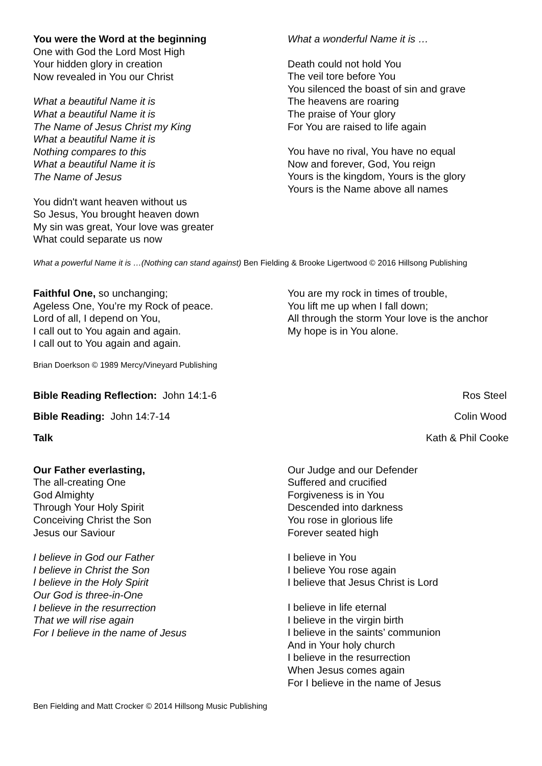You were the Word at the beginning
One with God the Lord Most High
Your hidden glory in creation
Now revealed in You our Christ
What a beautiful Name it is
What a beautiful Name it is
The Name of Jesus Christ my King
What a beautiful Name it is
Nothing compares to this
What a beautiful Name it is
The Name of Jesus
You didn't want heaven without us
So Jesus, You brought heaven down
My sin was great, Your love was greater
What could separate us now
What a wonderful Name it is …
Death could not hold You
The veil tore before You
You silenced the boast of sin and grave
The heavens are roaring
The praise of Your glory
For You are raised to life again
You have no rival, You have no equal
Now and forever, God, You reign
Yours is the kingdom, Yours is the glory
Yours is the Name above all names
What a powerful Name it is …(Nothing can stand against) Ben Fielding & Brooke Ligertwood © 2016 Hillsong Publishing
Faithful One, so unchanging;
Ageless One, You’re my Rock of peace.
Lord of all, I depend on You,
I call out to You again and again.
I call out to You again and again.
You are my rock in times of trouble,
You lift me up when I fall down;
All through the storm Your love is the anchor
My hope is in You alone.
Brian Doerkson © 1989 Mercy/Vineyard Publishing
Bible Reading Reflection: John 14:1-6 Ros Steel
Bible Reading: John 14:7-14 Colin Wood
Talk Kath & Phil Cooke
Our Father everlasting,
The all-creating One
God Almighty
Through Your Holy Spirit
Conceiving Christ the Son
Jesus our Saviour
I believe in God our Father
I believe in Christ the Son
I believe in the Holy Spirit
Our God is three-in-One
I believe in the resurrection
That we will rise again
For I believe in the name of Jesus
Our Judge and our Defender
Suffered and crucified
Forgiveness is in You
Descended into darkness
You rose in glorious life
Forever seated high
I believe in You
I believe You rose again
I believe that Jesus Christ is Lord
I believe in life eternal
I believe in the virgin birth
I believe in the saints’ communion
And in Your holy church
I believe in the resurrection
When Jesus comes again
For I believe in the name of Jesus
Ben Fielding and Matt Crocker © 2014 Hillsong Music Publishing